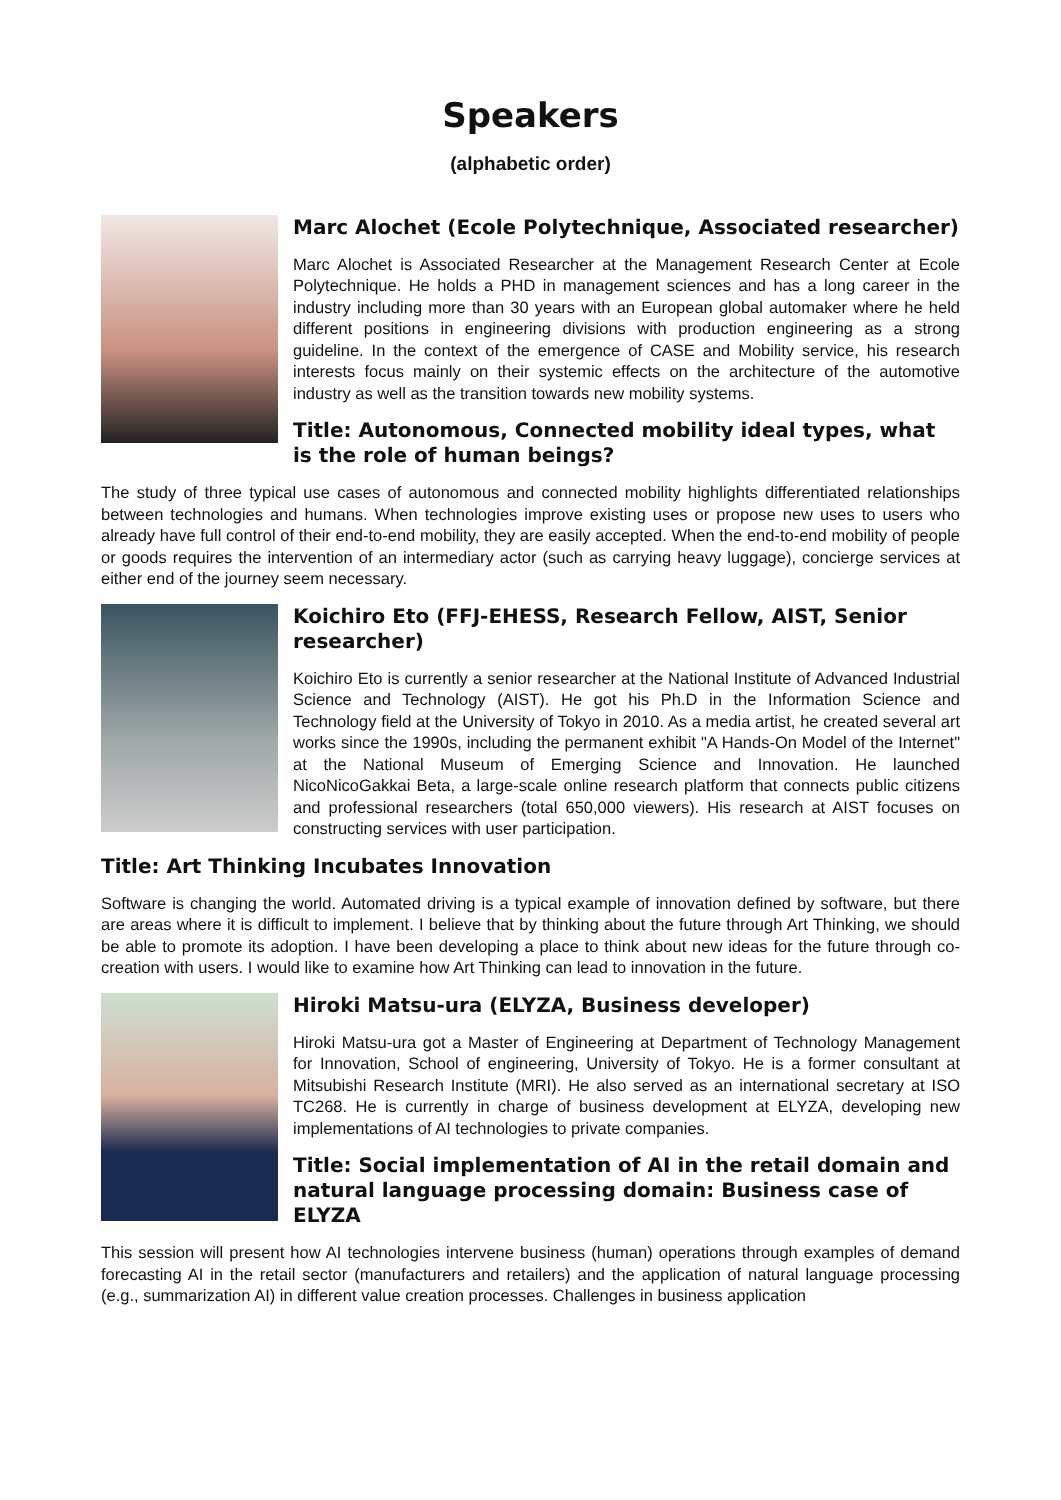Speakers
(alphabetic order)
Marc Alochet (Ecole Polytechnique, Associated researcher)
Marc Alochet is Associated Researcher at the Management Research Center at Ecole Polytechnique. He holds a PHD in management sciences and has a long career in the industry including more than 30 years with an European global automaker where he held different positions in engineering divisions with production engineering as a strong guideline. In the context of the emergence of CASE and Mobility service, his research interests focus mainly on their systemic effects on the architecture of the automotive industry as well as the transition towards new mobility systems.
Title: Autonomous, Connected mobility ideal types, what is the role of human beings?
The study of three typical use cases of autonomous and connected mobility highlights differentiated relationships between technologies and humans. When technologies improve existing uses or propose new uses to users who already have full control of their end-to-end mobility, they are easily accepted. When the end-to-end mobility of people or goods requires the intervention of an intermediary actor (such as carrying heavy luggage), concierge services at either end of the journey seem necessary.
Koichiro Eto (FFJ-EHESS, Research Fellow, AIST, Senior researcher)
Koichiro Eto is currently a senior researcher at the National Institute of Advanced Industrial Science and Technology (AIST). He got his Ph.D in the Information Science and Technology field at the University of Tokyo in 2010. As a media artist, he created several art works since the 1990s, including the permanent exhibit "A Hands-On Model of the Internet" at the National Museum of Emerging Science and Innovation. He launched NicoNicoGakkai Beta, a large-scale online research platform that connects public citizens and professional researchers (total 650,000 viewers). His research at AIST focuses on constructing services with user participation.
Title: Art Thinking Incubates Innovation
Software is changing the world. Automated driving is a typical example of innovation defined by software, but there are areas where it is difficult to implement. I believe that by thinking about the future through Art Thinking, we should be able to promote its adoption. I have been developing a place to think about new ideas for the future through co-creation with users. I would like to examine how Art Thinking can lead to innovation in the future.
Hiroki Matsu-ura (ELYZA, Business developer)
Hiroki Matsu-ura got a Master of Engineering at Department of Technology Management for Innovation, School of engineering, University of Tokyo. He is a former consultant at Mitsubishi Research Institute (MRI). He also served as an international secretary at ISO TC268. He is currently in charge of business development at ELYZA, developing new implementations of AI technologies to private companies.
Title: Social implementation of AI in the retail domain and natural language processing domain: Business case of ELYZA
This session will present how AI technologies intervene business (human) operations through examples of demand forecasting AI in the retail sector (manufacturers and retailers) and the application of natural language processing (e.g., summarization AI) in different value creation processes. Challenges in business application